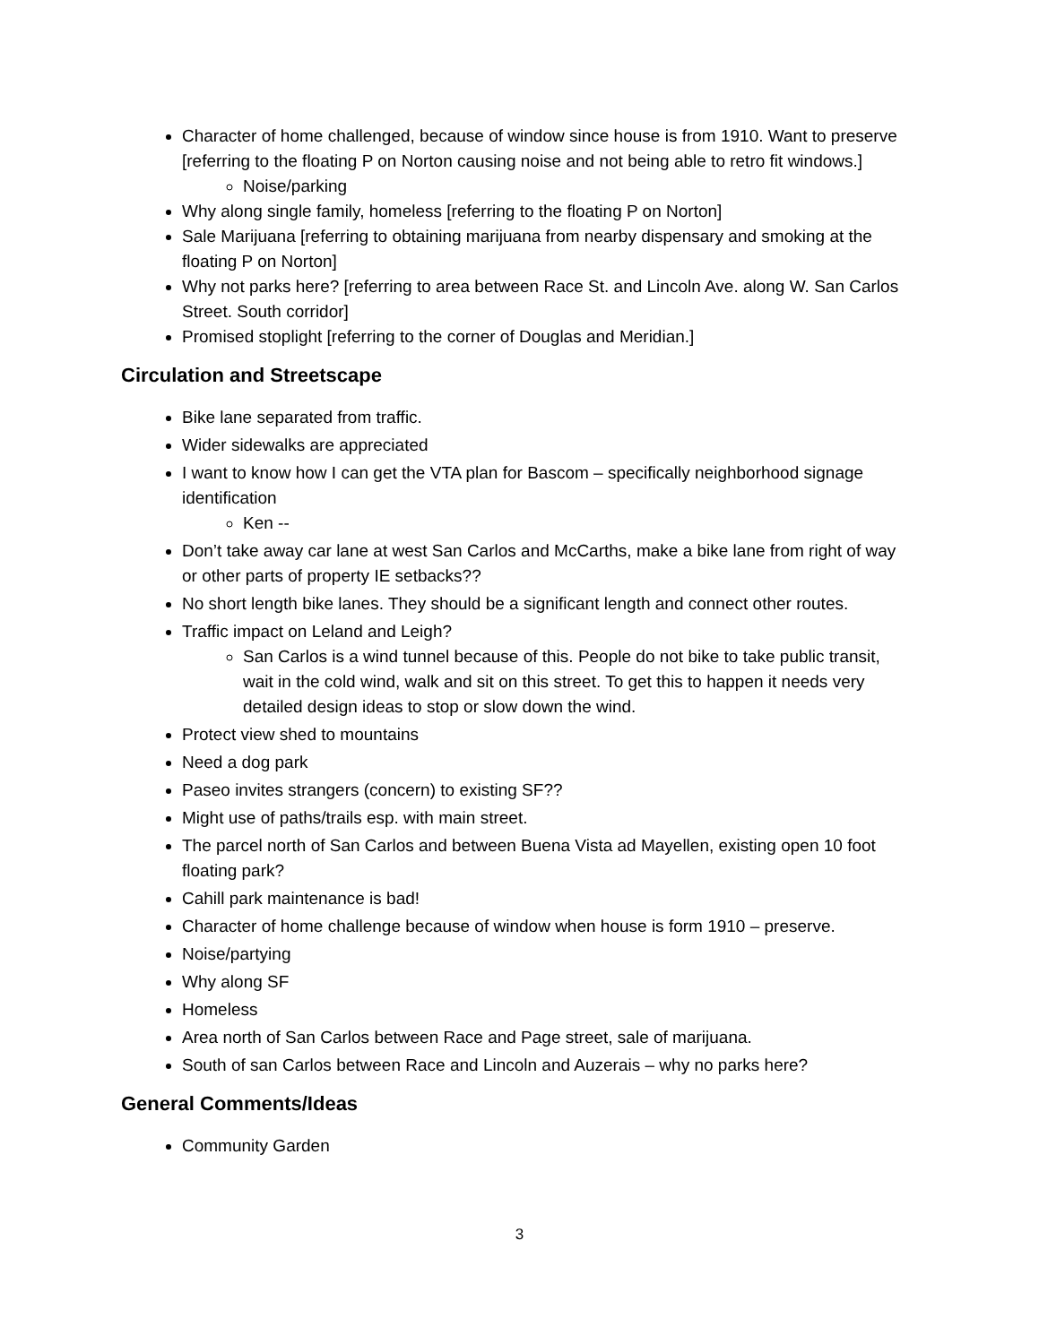Character of home challenged, because of window since house is from 1910. Want to preserve [referring to the floating P on Norton causing noise and not being able to retro fit windows.]
Noise/parking
Why along single family, homeless [referring to the floating P on Norton]
Sale Marijuana [referring to obtaining marijuana from nearby dispensary and smoking at the floating P on Norton]
Why not parks here? [referring to area between Race St. and Lincoln Ave. along W. San Carlos Street. South corridor]
Promised stoplight [referring to the corner of Douglas and Meridian.]
Circulation and Streetscape
Bike lane separated from traffic.
Wider sidewalks are appreciated
I want to know how I can get the VTA plan for Bascom – specifically neighborhood signage identification
Ken --
Don’t take away car lane at west San Carlos and McCarths, make a bike lane from right of way or other parts of property IE setbacks??
No short length bike lanes. They should be a significant length and connect other routes.
Traffic impact on Leland and Leigh?
San Carlos is a wind tunnel because of this. People do not bike to take public transit, wait in the cold wind, walk and sit on this street. To get this to happen it needs very detailed design ideas to stop or slow down the wind.
Protect view shed to mountains
Need a dog park
Paseo invites strangers (concern) to existing SF??
Might use of paths/trails esp. with main street.
The parcel north of San Carlos and between Buena Vista ad Mayellen, existing open 10 foot floating park?
Cahill park maintenance is bad!
Character of home challenge because of window when house is form 1910 – preserve.
Noise/partying
Why along SF
Homeless
Area north of San Carlos between Race and Page street, sale of marijuana.
South of san Carlos between Race and Lincoln and Auzerais – why no parks here?
General Comments/Ideas
Community Garden
3